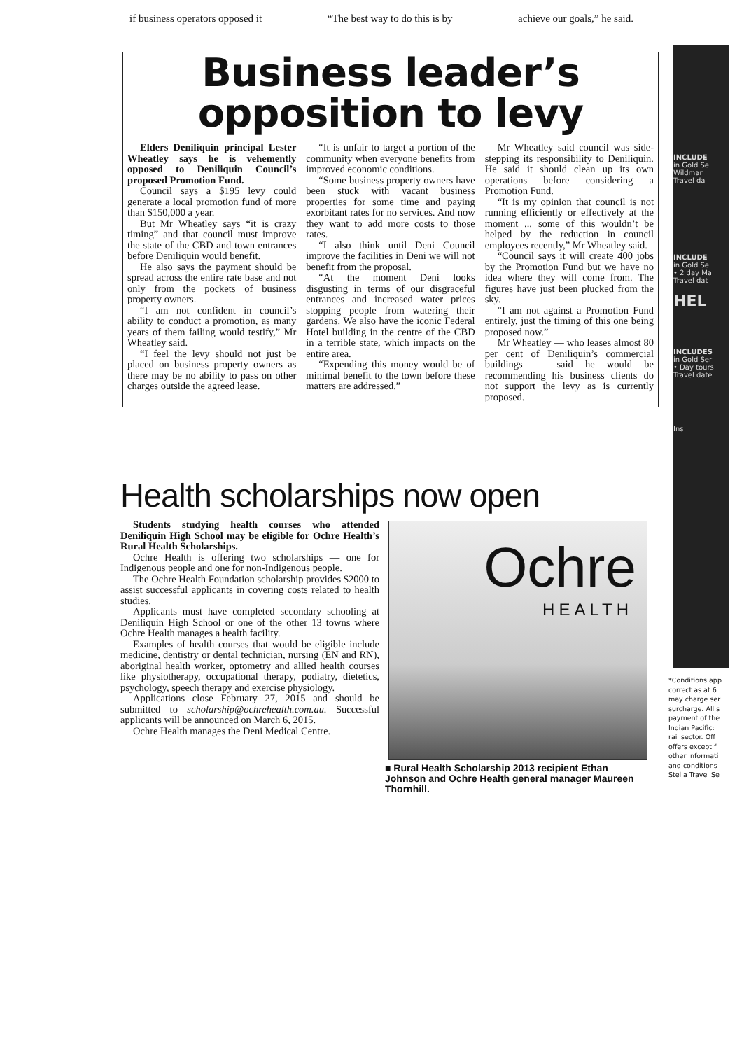if business operators opposed it “The best way to do this is by achieve our goals,” he said.
Business leader’s
opposition to levy
Elders Deniliquin principal Lester Wheatley says he is vehemently opposed to Deniliquin Council’s proposed Promotion Fund.
Council says a $195 levy could generate a local promotion fund of more than $150,000 a year.
But Mr Wheatley says “it is crazy timing” and that council must improve the state of the CBD and town entrances before Deniliquin would benefit.
He also says the payment should be spread across the entire rate base and not only from the pockets of business property owners.
“I am not confident in council’s ability to conduct a promotion, as many years of them failing would testify,” Mr Wheatley said.
“I feel the levy should not just be placed on business property owners as there may be no ability to pass on other charges outside the agreed lease.
“It is unfair to target a portion of the community when everyone benefits from improved economic conditions.
“Some business property owners have been stuck with vacant business properties for some time and paying exorbitant rates for no services. And now they want to add more costs to those rates.
“I also think until Deni Council improve the facilities in Deni we will not benefit from the proposal.
“At the moment Deni looks disgusting in terms of our disgraceful entrances and increased water prices stopping people from watering their gardens. We also have the iconic Federal Hotel building in the centre of the CBD in a terrible state, which impacts on the entire area.
“Expending this money would be of minimal benefit to the town before these matters are addressed.”
Mr Wheatley said council was side-stepping its responsibility to Deniliquin. He said it should clean up its own operations before considering a Promotion Fund.
“It is my opinion that council is not running efficiently or effectively at the moment ... some of this wouldn’t be helped by the reduction in council employees recently,” Mr Wheatley said.
“Council says it will create 400 jobs by the Promotion Fund but we have no idea where they will come from. The figures have just been plucked from the sky.
“I am not against a Promotion Fund entirely, just the timing of this one being proposed now.”
Mr Wheatley — who leases almost 80 per cent of Deniliquin’s commercial buildings — said he would be recommending his business clients do not support the levy as is currently proposed.
Health scholarships now open
Students studying health courses who attended Deniliquin High School may be eligible for Ochre Health’s Rural Health Scholarships.
Ochre Health is offering two scholarships — one for Indigenous people and one for non-Indigenous people.
The Ochre Health Foundation scholarship provides $2000 to assist successful applicants in covering costs related to health studies.
Applicants must have completed secondary schooling at Deniliquin High School or one of the other 13 towns where Ochre Health manages a health facility.
Examples of health courses that would be eligible include medicine, dentistry or dental technician, nursing (EN and RN), aboriginal health worker, optometry and allied health courses like physiotherapy, occupational therapy, podiatry, dietetics, psychology, speech therapy and exercise physiology.
Applications close February 27, 2015 and should be submitted to scholarship@ochrehealth.com.au. Successful applicants will be announced on March 6, 2015.
Ochre Health manages the Deni Medical Centre.
Ochre
HEALTH
■ Rural Health Scholarship 2013 recipient Ethan Johnson and Ochre Health general manager Maureen Thornhill.
INCLUDE
in Gold Se
Wildman
Travel da
INCLUDE
in Gold Se
• 2 day Ma
Travel dat
HEL
INCLUDES
in Gold Ser
• Day tours
Travel date
Ins
*Conditions app
correct as at 6
may charge ser
surcharge. All s
payment of the
Indian Pacific:
rail sector. Off
offers except f
other informati
and conditions
Stella Travel Se